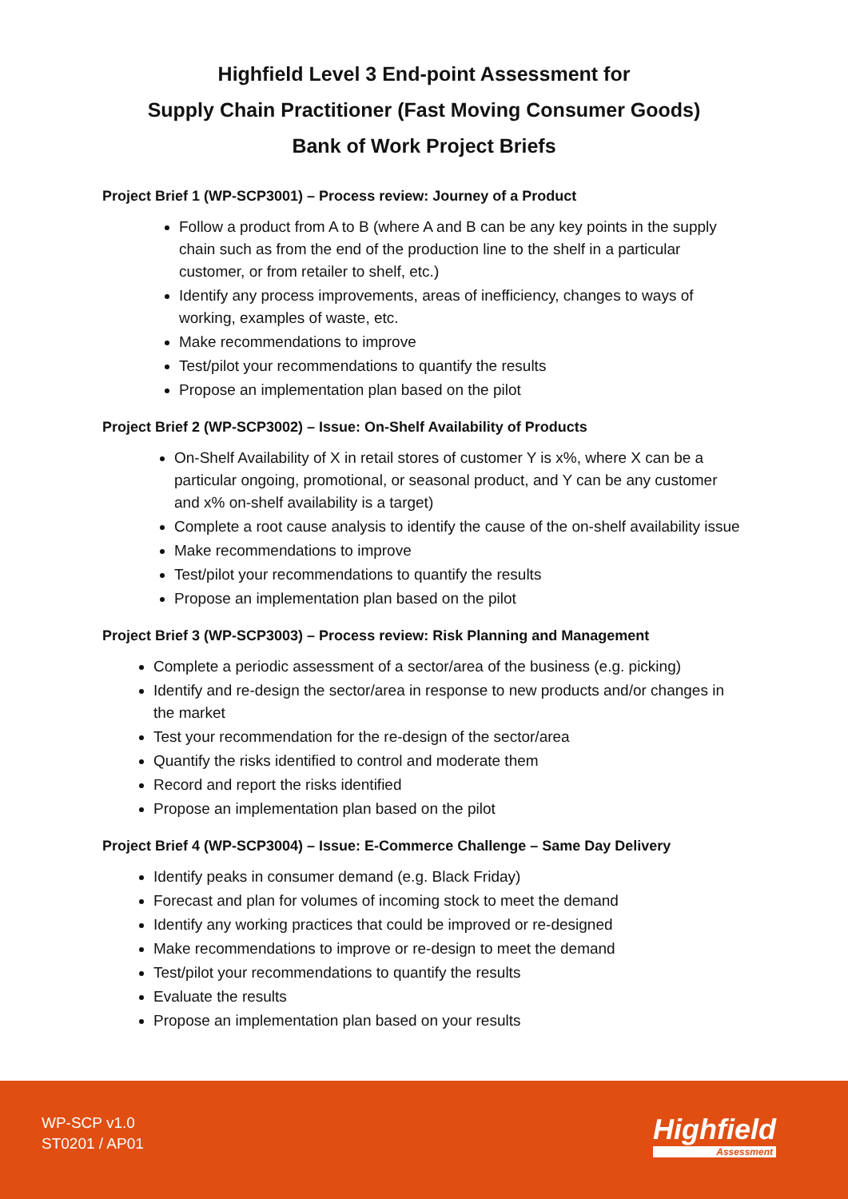Highfield Level 3 End-point Assessment for
Supply Chain Practitioner (Fast Moving Consumer Goods)
Bank of Work Project Briefs
Project Brief 1 (WP-SCP3001) – Process review: Journey of a Product
Follow a product from A to B (where A and B can be any key points in the supply chain such as from the end of the production line to the shelf in a particular customer, or from retailer to shelf, etc.)
Identify any process improvements, areas of inefficiency, changes to ways of working, examples of waste, etc.
Make recommendations to improve
Test/pilot your recommendations to quantify the results
Propose an implementation plan based on the pilot
Project Brief 2 (WP-SCP3002) – Issue: On-Shelf Availability of Products
On-Shelf Availability of X in retail stores of customer Y is x%, where X can be a particular ongoing, promotional, or seasonal product, and Y can be any customer and x% on-shelf availability is a target)
Complete a root cause analysis to identify the cause of the on-shelf availability issue
Make recommendations to improve
Test/pilot your recommendations to quantify the results
Propose an implementation plan based on the pilot
Project Brief 3 (WP-SCP3003) – Process review: Risk Planning and Management
Complete a periodic assessment of a sector/area of the business (e.g. picking)
Identify and re-design the sector/area in response to new products and/or changes in the market
Test your recommendation for the re-design of the sector/area
Quantify the risks identified to control and moderate them
Record and report the risks identified
Propose an implementation plan based on the pilot
Project Brief 4 (WP-SCP3004) – Issue: E-Commerce Challenge – Same Day Delivery
Identify peaks in consumer demand (e.g. Black Friday)
Forecast and plan for volumes of incoming stock to meet the demand
Identify any working practices that could be improved or re-designed
Make recommendations to improve or re-design to meet the demand
Test/pilot your recommendations to quantify the results
Evaluate the results
Propose an implementation plan based on your results
WP-SCP v1.0
ST0201 / AP01
Highfield
Assessment